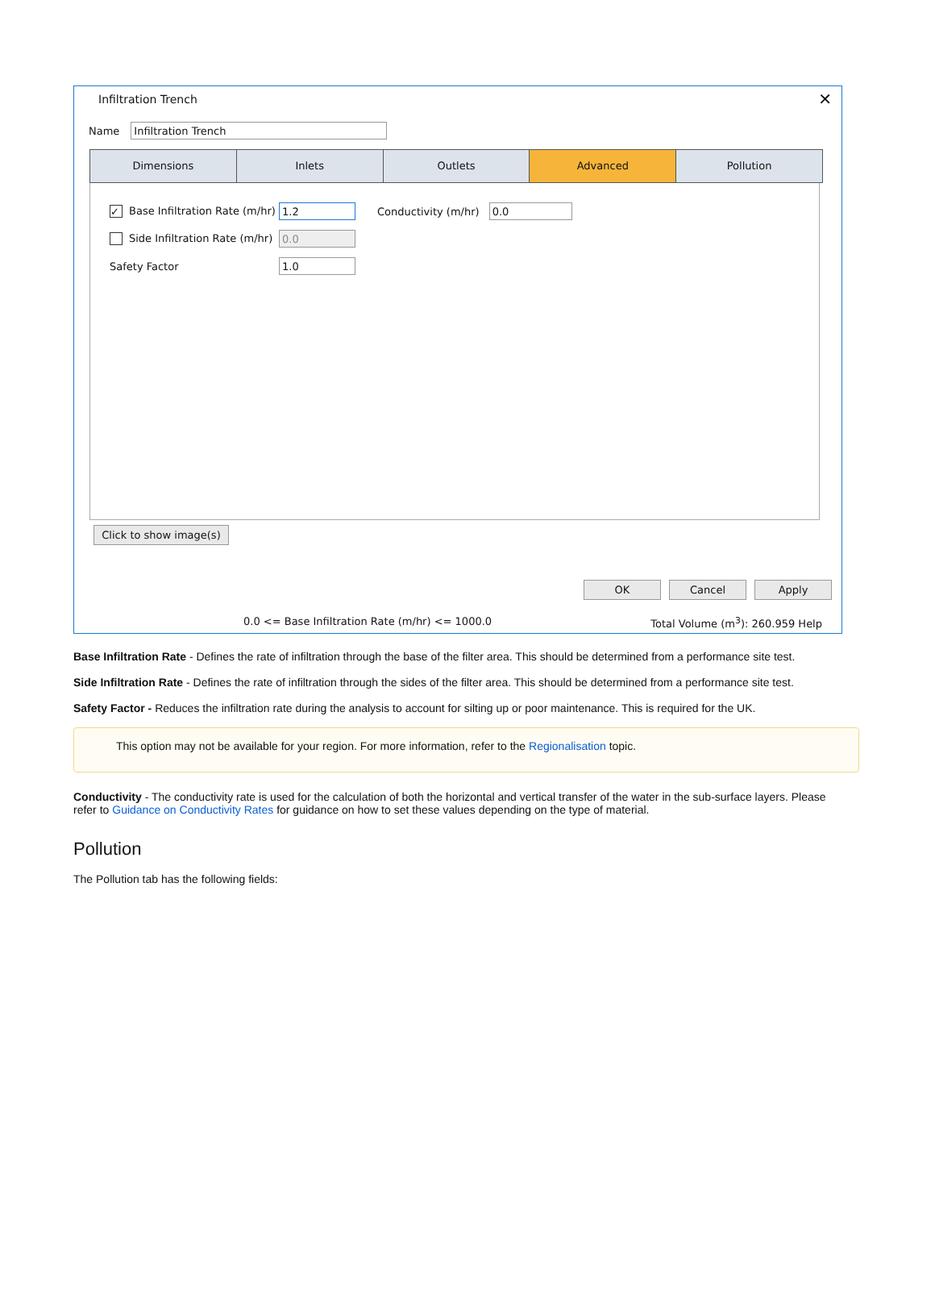Infiltration Trench
✕
Name
Infiltration Trench
Dimensions Inlets Outlets Advanced Pollution
✓ Base Infiltration Rate (m/hr)
1.2
Conductivity (m/hr)
0.0
Side Infiltration Rate (m/hr)
0.0
Safety Factor
1.0
Click to show image(s)
OK Cancel Apply
0.0 <= Base Infiltration Rate (m/hr) <= 1000.0 Total Volume (m<sup>3</sup>): 260.959 Help
Base Infiltration Rate - Defines the rate of infiltration through the base of the filter area. This should be determined from a performance site test.
Side Infiltration Rate - Defines the rate of infiltration through the sides of the filter area. This should be determined from a performance site test.
Safety Factor - Reduces the infiltration rate during the analysis to account for silting up or poor maintenance. This is required for the UK.
This option may not be available for your region. For more information, refer to the Regionalisation topic.
Conductivity - The conductivity rate is used for the calculation of both the horizontal and vertical transfer of the water in the sub-surface layers. Please refer to Guidance on Conductivity Rates for guidance on how to set these values depending on the type of material.
Pollution
The Pollution tab has the following fields: